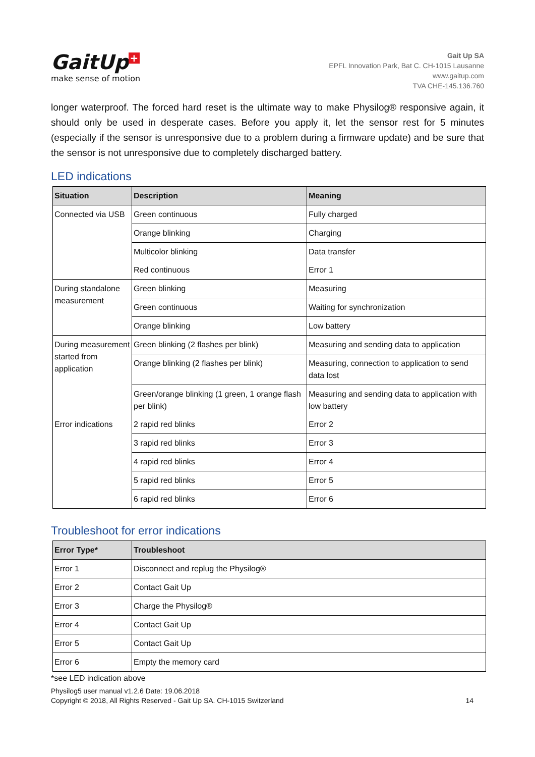GaitUp +
make sense of motion
Gait Up SA
EPFL Innovation Park, Bat C. CH-1015 Lausanne
www.gaitup.com
TVA CHE-145.136.760
longer waterproof. The forced hard reset is the ultimate way to make Physilog® responsive again, it should only be used in desperate cases. Before you apply it, let the sensor rest for 5 minutes (especially if the sensor is unresponsive due to a problem during a firmware update) and be sure that the sensor is not unresponsive due to completely discharged battery.
LED indications
| Situation | Description | Meaning |
| --- | --- | --- |
| Connected via USB | Green continuous | Fully charged |
| | Orange blinking | Charging |
| | Multicolor blinking | Data transfer |
| | Red continuous | Error 1 |
| During standalone measurement | Green blinking | Measuring |
| | Green continuous | Waiting for synchronization |
| | Orange blinking | Low battery |
| During measurement started from application | Green blinking (2 flashes per blink) | Measuring and sending data to application |
| | Orange blinking (2 flashes per blink) | Measuring, connection to application to send data lost |
| | Green/orange blinking (1 green, 1 orange flash per blink) | Measuring and sending data to application with low battery |
| Error indications | 2 rapid red blinks | Error 2 |
| | 3 rapid red blinks | Error 3 |
| | 4 rapid red blinks | Error 4 |
| | 5 rapid red blinks | Error 5 |
| | 6 rapid red blinks | Error 6 |
Troubleshoot for error indications
| Error Type* | Troubleshoot |
| --- | --- |
| Error 1 | Disconnect and replug the Physilog® |
| Error 2 | Contact Gait Up |
| Error 3 | Charge the Physilog® |
| Error 4 | Contact Gait Up |
| Error 5 | Contact Gait Up |
| Error 6 | Empty the memory card |
*see LED indication above
Physilog5 user manual v1.2.6 Date: 19.06.2018
Copyright © 2018, All Rights Reserved - Gait Up SA. CH-1015 Switzerland
14